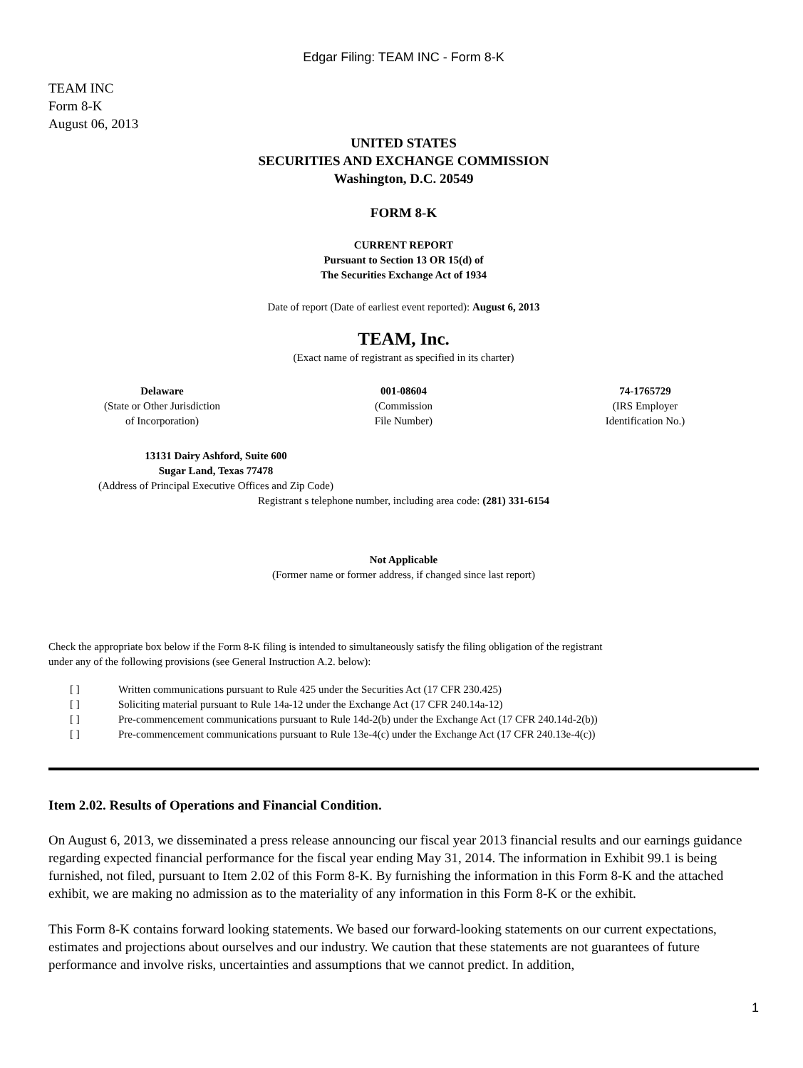Edgar Filing: TEAM INC - Form 8-K
TEAM INC
Form 8-K
August 06, 2013
UNITED STATES
SECURITIES AND EXCHANGE COMMISSION
Washington, D.C. 20549
FORM 8-K
CURRENT REPORT
Pursuant to Section 13 OR 15(d) of
The Securities Exchange Act of 1934
Date of report (Date of earliest event reported): August 6, 2013
TEAM, Inc.
(Exact name of registrant as specified in its charter)
| Delaware (State or Other Jurisdiction of Incorporation) | 001-08604 (Commission File Number) | 74-1765729 (IRS Employer Identification No.) |
13131 Dairy Ashford, Suite 600
Sugar Land, Texas 77478
(Address of Principal Executive Offices and Zip Code)
Registrant s telephone number, including area code: (281) 331-6154
Not Applicable
(Former name or former address, if changed since last report)
Check the appropriate box below if the Form 8-K filing is intended to simultaneously satisfy the filing obligation of the registrant
under any of the following provisions (see General Instruction A.2. below):
| [ ] | Written communications pursuant to Rule 425 under the Securities Act (17 CFR 230.425) |
| [ ] | Soliciting material pursuant to Rule 14a-12 under the Exchange Act (17 CFR 240.14a-12) |
| [ ] | Pre-commencement communications pursuant to Rule 14d-2(b) under the Exchange Act (17 CFR 240.14d-2(b)) |
| [ ] | Pre-commencement communications pursuant to Rule 13e-4(c) under the Exchange Act (17 CFR 240.13e-4(c)) |
Item 2.02. Results of Operations and Financial Condition.
On August 6, 2013, we disseminated a press release announcing our fiscal year 2013 financial results and our earnings guidance regarding expected financial performance for the fiscal year ending May 31, 2014. The information in Exhibit 99.1 is being furnished, not filed, pursuant to Item 2.02 of this Form 8-K. By furnishing the information in this Form 8-K and the attached exhibit, we are making no admission as to the materiality of any information in this Form 8-K or the exhibit.
This Form 8-K contains forward looking statements. We based our forward-looking statements on our current expectations, estimates and projections about ourselves and our industry. We caution that these statements are not guarantees of future performance and involve risks, uncertainties and assumptions that we cannot predict. In addition,
1